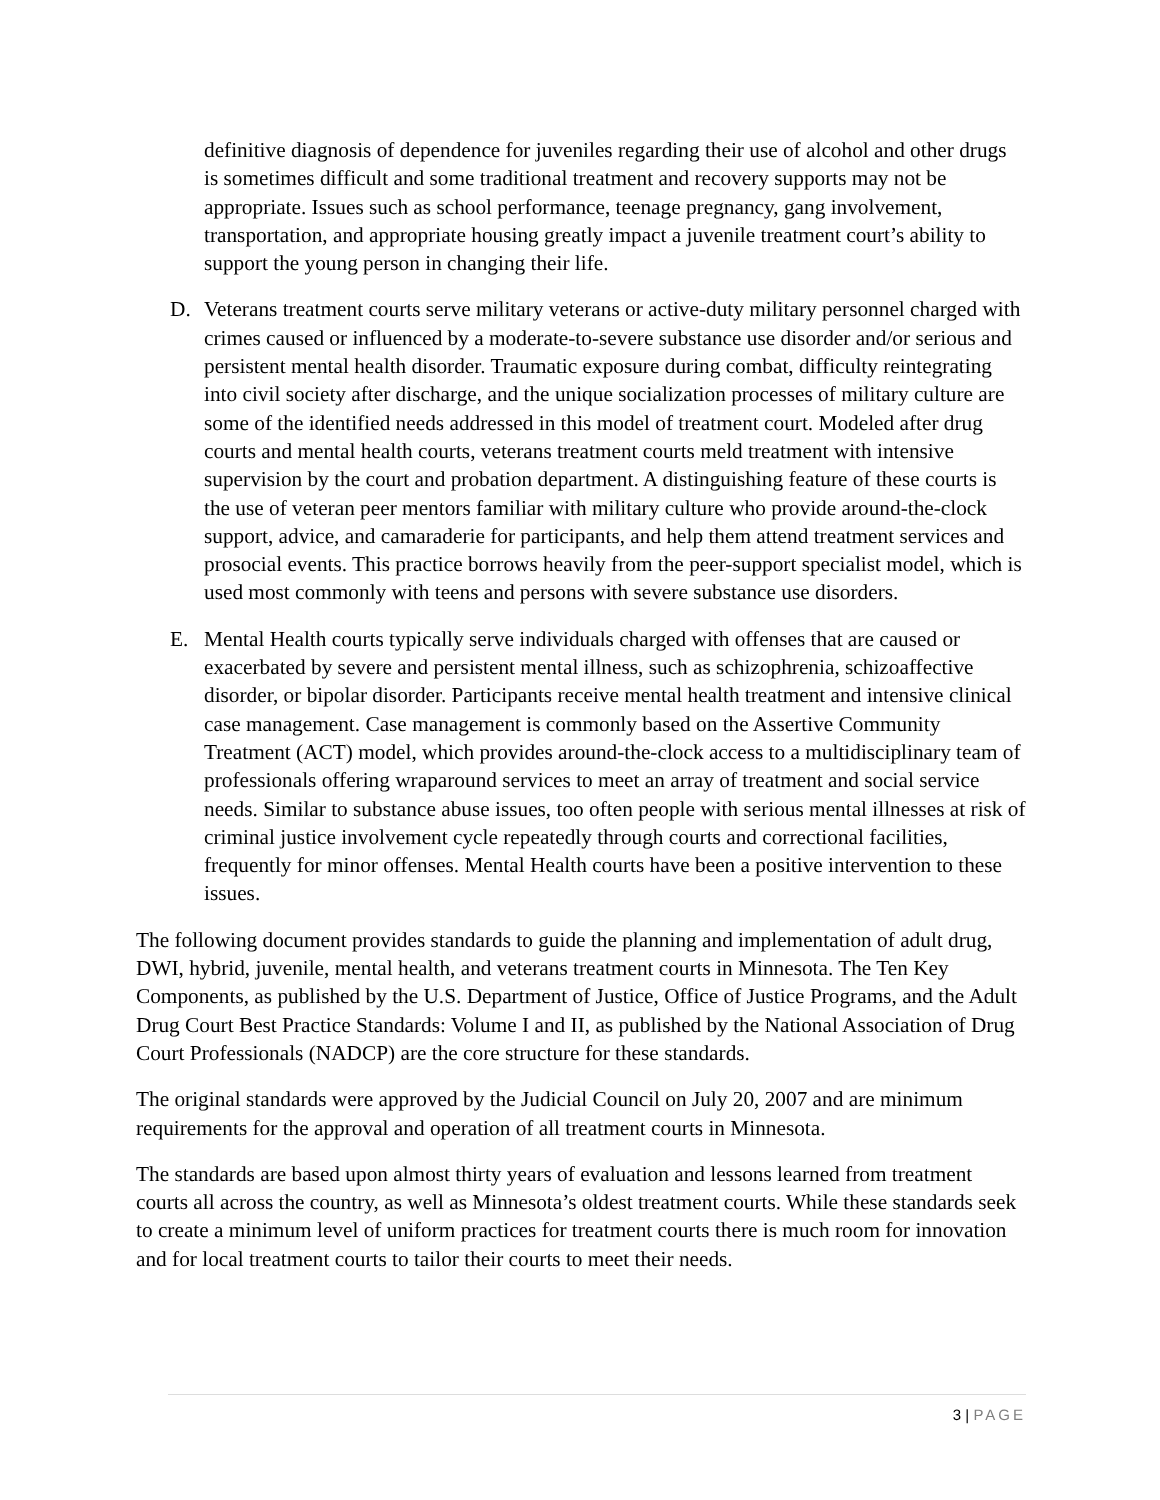definitive diagnosis of dependence for juveniles regarding their use of alcohol and other drugs is sometimes difficult and some traditional treatment and recovery supports may not be appropriate. Issues such as school performance, teenage pregnancy, gang involvement, transportation, and appropriate housing greatly impact a juvenile treatment court’s ability to support the young person in changing their life.
D. Veterans treatment courts serve military veterans or active-duty military personnel charged with crimes caused or influenced by a moderate-to-severe substance use disorder and/or serious and persistent mental health disorder. Traumatic exposure during combat, difficulty reintegrating into civil society after discharge, and the unique socialization processes of military culture are some of the identified needs addressed in this model of treatment court. Modeled after drug courts and mental health courts, veterans treatment courts meld treatment with intensive supervision by the court and probation department. A distinguishing feature of these courts is the use of veteran peer mentors familiar with military culture who provide around-the-clock support, advice, and camaraderie for participants, and help them attend treatment services and prosocial events. This practice borrows heavily from the peer-support specialist model, which is used most commonly with teens and persons with severe substance use disorders.
E. Mental Health courts typically serve individuals charged with offenses that are caused or exacerbated by severe and persistent mental illness, such as schizophrenia, schizoaffective disorder, or bipolar disorder. Participants receive mental health treatment and intensive clinical case management. Case management is commonly based on the Assertive Community Treatment (ACT) model, which provides around-the-clock access to a multidisciplinary team of professionals offering wraparound services to meet an array of treatment and social service needs. Similar to substance abuse issues, too often people with serious mental illnesses at risk of criminal justice involvement cycle repeatedly through courts and correctional facilities, frequently for minor offenses. Mental Health courts have been a positive intervention to these issues.
The following document provides standards to guide the planning and implementation of adult drug, DWI, hybrid, juvenile, mental health, and veterans treatment courts in Minnesota. The Ten Key Components, as published by the U.S. Department of Justice, Office of Justice Programs, and the Adult Drug Court Best Practice Standards: Volume I and II, as published by the National Association of Drug Court Professionals (NADCP) are the core structure for these standards.
The original standards were approved by the Judicial Council on July 20, 2007 and are minimum requirements for the approval and operation of all treatment courts in Minnesota.
The standards are based upon almost thirty years of evaluation and lessons learned from treatment courts all across the country, as well as Minnesota’s oldest treatment courts. While these standards seek to create a minimum level of uniform practices for treatment courts there is much room for innovation and for local treatment courts to tailor their courts to meet their needs.
3 | PAGE